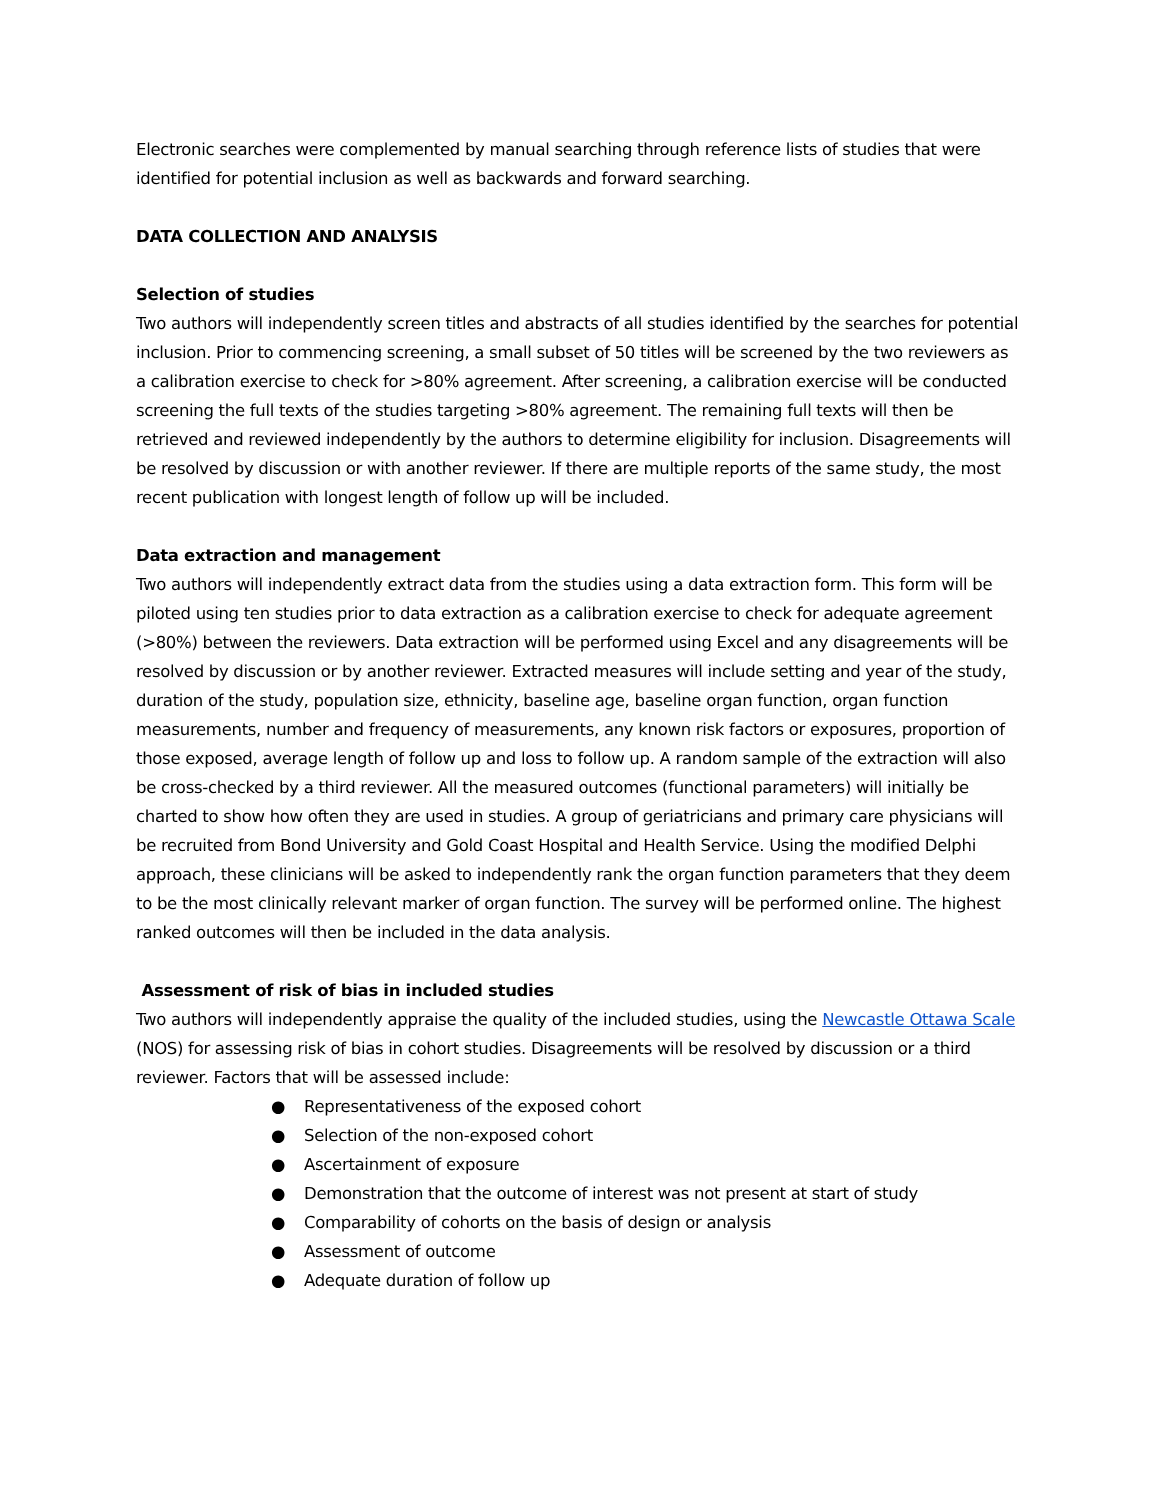Electronic searches were complemented by manual searching through reference lists of studies that were identified for potential inclusion as well as backwards and forward searching.
DATA COLLECTION AND ANALYSIS
Selection of studies
Two authors will independently screen titles and abstracts of all studies identified by the searches for potential inclusion. Prior to commencing screening, a small subset of 50 titles will be screened by the two reviewers as a calibration exercise to check for >80% agreement. After screening, a calibration exercise will be conducted screening the full texts of the studies targeting >80% agreement. The remaining full texts will then be retrieved and reviewed independently by the authors to determine eligibility for inclusion. Disagreements will be resolved by discussion or with another reviewer. If there are multiple reports of the same study, the most recent publication with longest length of follow up will be included.
Data extraction and management
Two authors will independently extract data from the studies using a data extraction form. This form will be piloted using ten studies prior to data extraction as a calibration exercise to check for adequate agreement (>80%) between the reviewers. Data extraction will be performed using Excel and any disagreements will be resolved by discussion or by another reviewer. Extracted measures will include setting and year of the study, duration of the study, population size, ethnicity, baseline age, baseline organ function, organ function measurements, number and frequency of measurements, any known risk factors or exposures, proportion of those exposed, average length of follow up and loss to follow up. A random sample of the extraction will also be cross-checked by a third reviewer. All the measured outcomes (functional parameters) will initially be charted to show how often they are used in studies. A group of geriatricians and primary care physicians will be recruited from Bond University and Gold Coast Hospital and Health Service. Using the modified Delphi approach, these clinicians will be asked to independently rank the organ function parameters that they deem to be the most clinically relevant marker of organ function. The survey will be performed online. The highest ranked outcomes will then be included in the data analysis.
Assessment of risk of bias in included studies
Two authors will independently appraise the quality of the included studies, using the Newcastle Ottawa Scale (NOS) for assessing risk of bias in cohort studies. Disagreements will be resolved by discussion or a third reviewer. Factors that will be assessed include:
● Representativeness of the exposed cohort
● Selection of the non-exposed cohort
● Ascertainment of exposure
● Demonstration that the outcome of interest was not present at start of study
● Comparability of cohorts on the basis of design or analysis
● Assessment of outcome
● Adequate duration of follow up